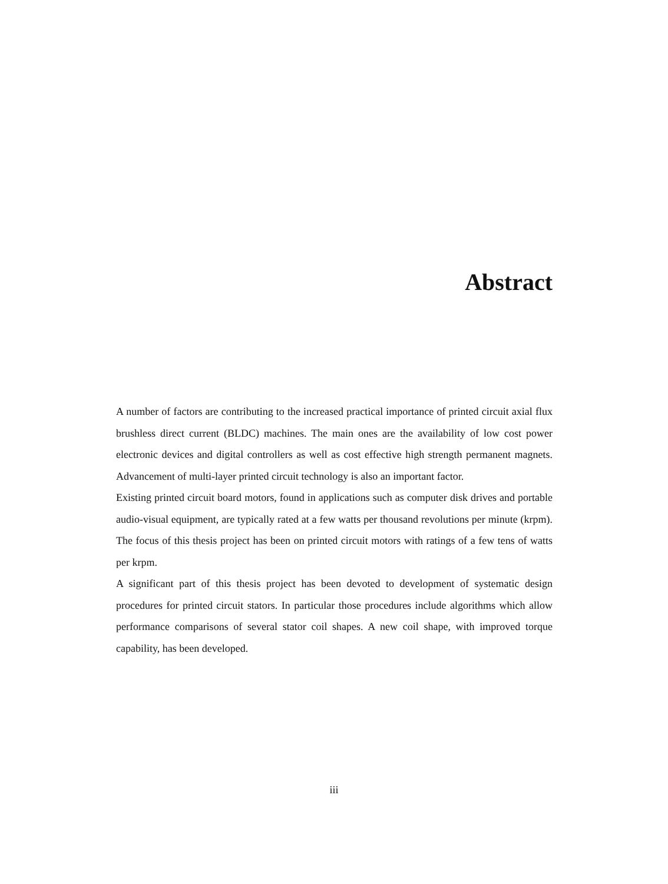Abstract
A number of factors are contributing to the increased practical importance of printed circuit axial flux brushless direct current (BLDC) machines. The main ones are the availability of low cost power electronic devices and digital controllers as well as cost effective high strength permanent magnets. Advancement of multi-layer printed circuit technology is also an important factor.
Existing printed circuit board motors, found in applications such as computer disk drives and portable audio-visual equipment, are typically rated at a few watts per thousand revolutions per minute (krpm). The focus of this thesis project has been on printed circuit motors with ratings of a few tens of watts per krpm.
A significant part of this thesis project has been devoted to development of systematic design procedures for printed circuit stators. In particular those procedures include algorithms which allow performance comparisons of several stator coil shapes. A new coil shape, with improved torque capability, has been developed.
iii